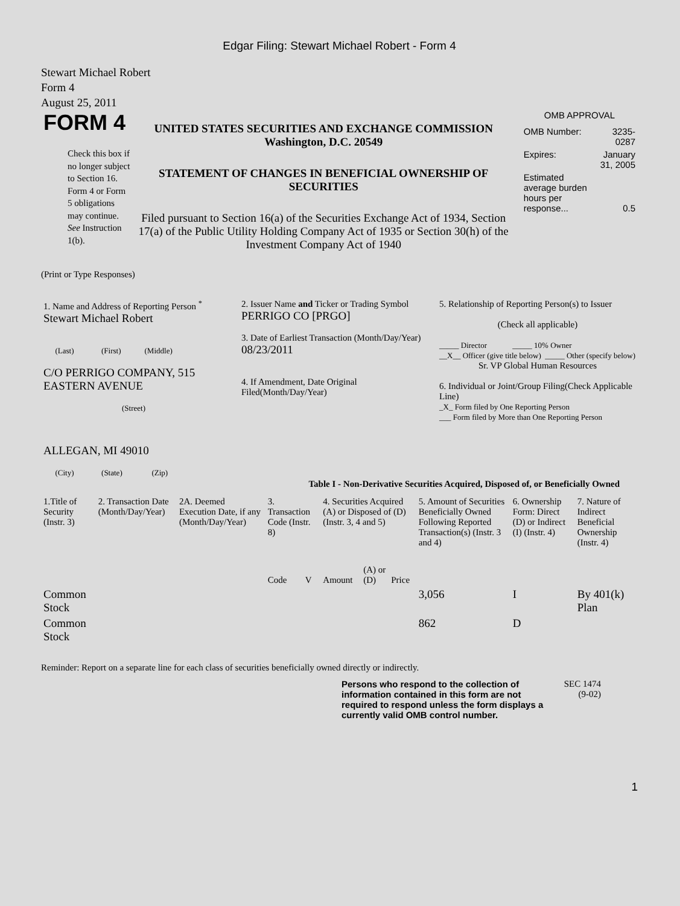Edgar Filing: Stewart Michael Robert - Form 4
Stewart Michael Robert
Form 4
August 25, 2011
FORM 4
Check this box if no longer subject to Section 16. Form 4 or Form 5 obligations may continue. See Instruction 1(b).
UNITED STATES SECURITIES AND EXCHANGE COMMISSION
Washington, D.C. 20549
STATEMENT OF CHANGES IN BENEFICIAL OWNERSHIP OF SECURITIES
Filed pursuant to Section 16(a) of the Securities Exchange Act of 1934, Section 17(a) of the Public Utility Holding Company Act of 1935 or Section 30(h) of the Investment Company Act of 1940
OMB APPROVAL
| OMB Number: | 3235-0287 |
| Expires: | January 31, 2005 |
| Estimated average burden hours per response... | 0.5 |
(Print or Type Responses)
| 1. Name and Address of Reporting Person <sup>*</sup> Stewart Michael Robert (Last) (First) (Middle) C/O PERRIGO COMPANY, 515 EASTERN AVENUE (Street) ALLEGAN, MI 49010 (City) (State) (Zip) | 2. Issuer Name and Ticker or Trading Symbol PERRIGO CO [PRGO] 3. Date of Earliest Transaction (Month/Day/Year) 08/23/2011 4. If Amendment, Date Original Filed(Month/Day/Year) | 5. Relationship of Reporting Person(s) to Issuer (Check all applicable) _____ Director _____ 10% Owner __X__ Officer (give title below) _____ Other (specify below) Sr. VP Global Human Resources 6. Individual or Joint/Group Filing(Check Applicable Line) _X_ Form filed by One Reporting Person ___ Form filed by More than One Reporting Person |
Table I - Non-Derivative Securities Acquired, Disposed of, or Beneficially Owned
| 1.Title of Security (Instr. 3) | 2. Transaction Date (Month/Day/Year) | 2A. Deemed Execution Date, if any (Month/Day/Year) | 3. Transaction Code (Instr. 8) | | 4. Securities Acquired (A) or Disposed of (D) (Instr. 3, 4 and 5) | | | 5. Amount of Securities Beneficially Owned Following Reported Transaction(s) (Instr. 3 and 4) | 6. Ownership Form: Direct (D) or Indirect (I) (Instr. 4) | 7. Nature of Indirect Beneficial Ownership (Instr. 4) |
| --- | --- | --- | --- | --- | --- | --- | --- | --- | --- | --- |
| | | | Code | V | Amount | (A) or (D) | Price | | | |
| Common Stock | | | | | | | | 3,056 | I | By 401(k) Plan |
| Common Stock | | | | | | | | 862 | D | |
Reminder: Report on a separate line for each class of securities beneficially owned directly or indirectly.
Persons who respond to the collection of information contained in this form are not required to respond unless the form displays a currently valid OMB control number.
SEC 1474
(9-02)
1